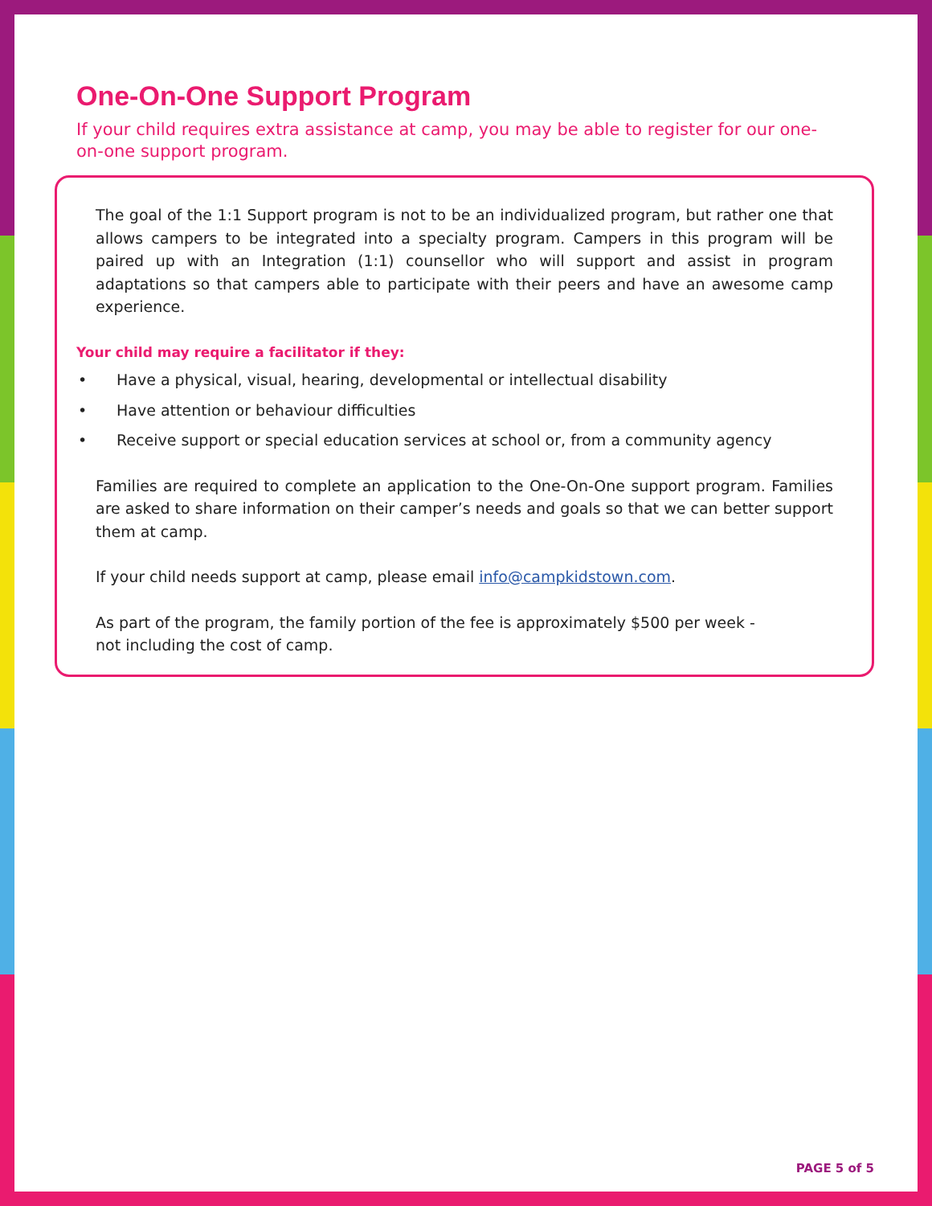One-On-One Support Program
If your child requires extra assistance at camp, you may be able to register for our one-on-one support program.
The goal of the 1:1 Support program is not to be an individualized program, but rather one that allows campers to be integrated into a specialty program. Campers in this program will be paired up with an Integration (1:1) counsellor who will support and assist in program adaptations so that campers able to participate with their peers and have an awesome camp experience.
Your child may require a facilitator if they:
• Have a physical, visual, hearing, developmental or intellectual disability
• Have attention or behaviour difficulties
• Receive support or special education services at school or, from a community agency
Families are required to complete an application to the One-On-One support program. Families are asked to share information on their camper’s needs and goals so that we can better support them at camp.
If your child needs support at camp, please email info@campkidstown.com.
As part of the program, the family portion of the fee is approximately $500 per week -
not including the cost of camp.
PAGE 5 of 5